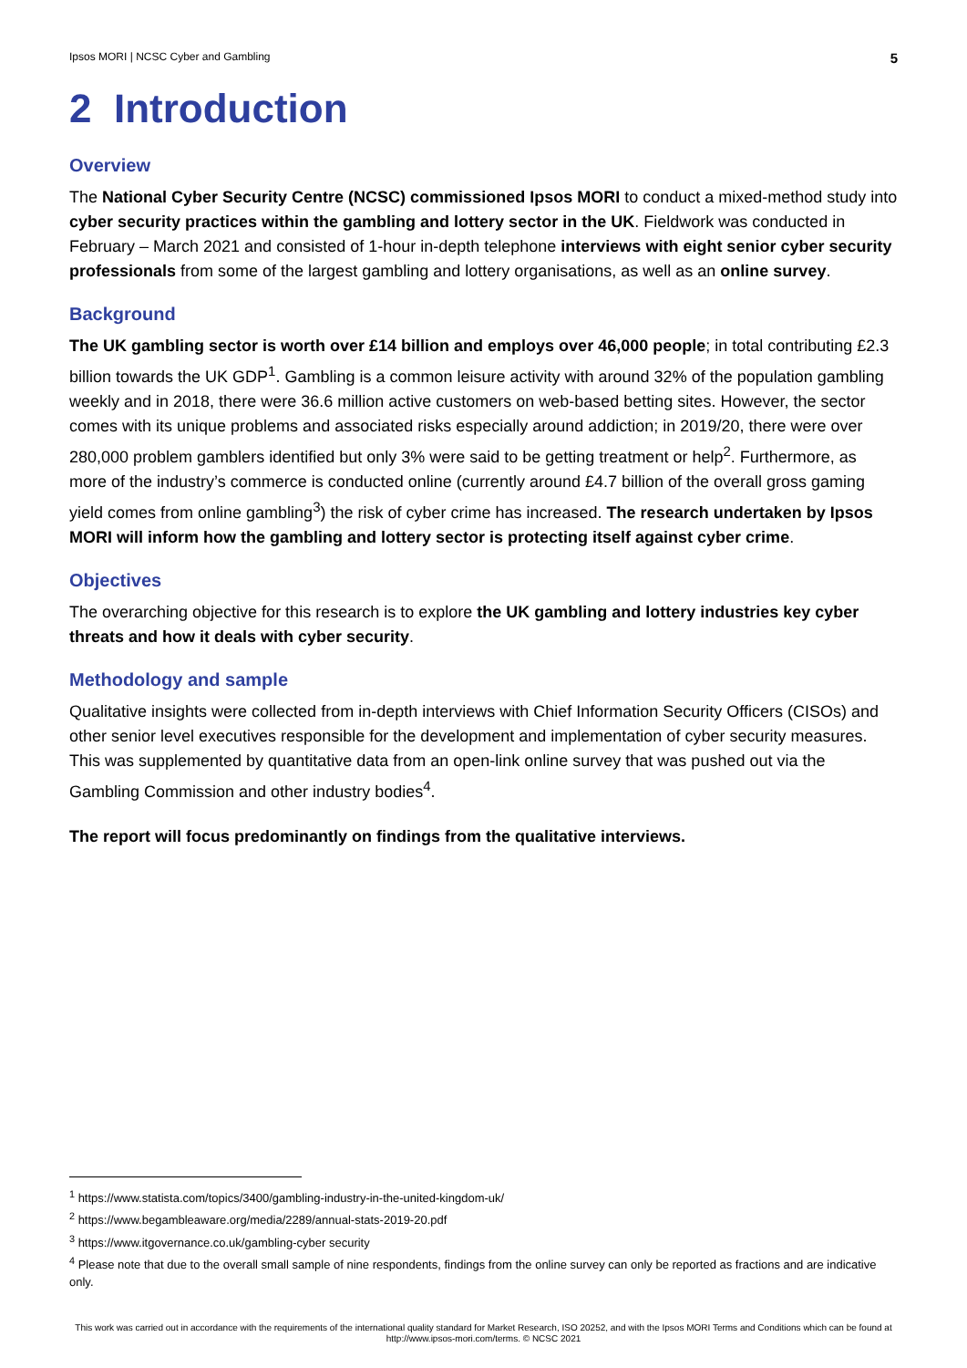Ipsos MORI | NCSC Cyber and Gambling 5
2 Introduction
Overview
The National Cyber Security Centre (NCSC) commissioned Ipsos MORI to conduct a mixed-method study into cyber security practices within the gambling and lottery sector in the UK. Fieldwork was conducted in February – March 2021 and consisted of 1-hour in-depth telephone interviews with eight senior cyber security professionals from some of the largest gambling and lottery organisations, as well as an online survey.
Background
The UK gambling sector is worth over £14 billion and employs over 46,000 people; in total contributing £2.3 billion towards the UK GDP<sup>1</sup>. Gambling is a common leisure activity with around 32% of the population gambling weekly and in 2018, there were 36.6 million active customers on web-based betting sites. However, the sector comes with its unique problems and associated risks especially around addiction; in 2019/20, there were over 280,000 problem gamblers identified but only 3% were said to be getting treatment or help<sup>2</sup>. Furthermore, as more of the industry’s commerce is conducted online (currently around £4.7 billion of the overall gross gaming yield comes from online gambling<sup>3</sup>) the risk of cyber crime has increased. The research undertaken by Ipsos MORI will inform how the gambling and lottery sector is protecting itself against cyber crime.
Objectives
The overarching objective for this research is to explore the UK gambling and lottery industries key cyber threats and how it deals with cyber security.
Methodology and sample
Qualitative insights were collected from in-depth interviews with Chief Information Security Officers (CISOs) and other senior level executives responsible for the development and implementation of cyber security measures. This was supplemented by quantitative data from an open-link online survey that was pushed out via the Gambling Commission and other industry bodies<sup>4</sup>.
The report will focus predominantly on findings from the qualitative interviews.
<sup>1</sup> https://www.statista.com/topics/3400/gambling-industry-in-the-united-kingdom-uk/
<sup>2</sup> https://www.begambleaware.org/media/2289/annual-stats-2019-20.pdf
<sup>3</sup> https://www.itgovernance.co.uk/gambling-cyber security
<sup>4</sup> Please note that due to the overall small sample of nine respondents, findings from the online survey can only be reported as fractions and are indicative only.
This work was carried out in accordance with the requirements of the international quality standard for Market Research, ISO 20252, and with the Ipsos MORI Terms and Conditions which can be found at http://www.ipsos-mori.com/terms. © NCSC 2021